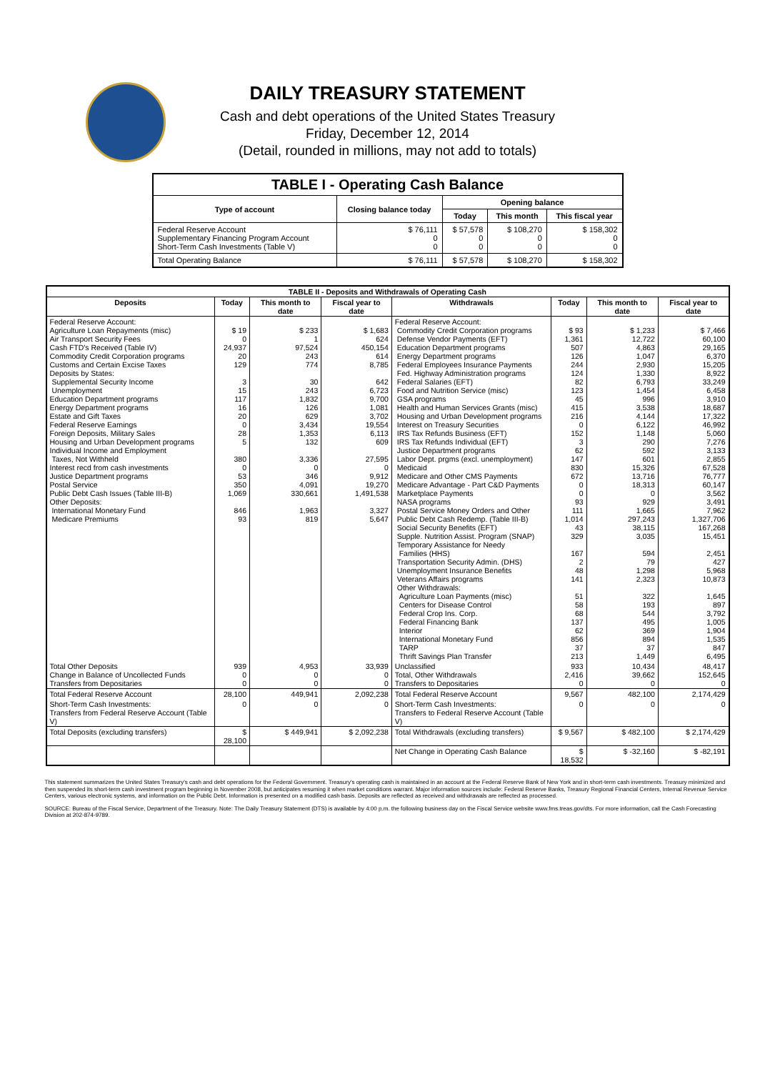DAILY TREASURY STATEMENT
Cash and debt operations of the United States Treasury
Friday, December 12, 2014
(Detail, rounded in millions, may not add to totals)
| TABLE I - Operating Cash Balance | | | | |
| --- | --- | --- | --- | --- |
| Type of account | Closing balance today | Opening balance | | |
| | | Today | This month | This fiscal year |
| Federal Reserve Account Supplementary Financing Program Account Short-Term Cash Investments (Table V) | $ 76,111 0 0 | $ 57,578 0 0 | $ 108,270 0 0 | $ 158,302 0 0 |
| Total Operating Balance | $ 76,111 | $ 57,578 | $ 108,270 | $ 158,302 |
| TABLE II - Deposits and Withdrawals of Operating Cash | | | | | | | |
| --- | --- | --- | --- | --- | --- | --- | --- |
| Deposits | Today | This month to date | Fiscal year to date | Withdrawals | Today | This month to date | Fiscal year to date |
| Federal Reserve Account: Agriculture Loan Repayments (misc) Air Transport Security Fees Cash FTD's Received (Table IV) Commodity Credit Corporation programs Customs and Certain Excise Taxes Deposits by States: Supplemental Security Income Unemployment Education Department programs Energy Department programs Estate and Gift Taxes Federal Reserve Earnings Foreign Deposits, Military Sales Housing and Urban Development programs Individual Income and Employment Taxes, Not Withheld Interest recd from cash investments Justice Department programs Postal Service Public Debt Cash Issues (Table III-B) Other Deposits: International Monetary Fund Medicare Premiums | $ 19 0 24,937 20 129 3 15 117 16 20 0 28 5 380 0 53 350 1,069 846 93 | $ 233 1 97,524 243 774 30 243 1,832 126 629 3,434 1,353 132 3,336 0 346 4,091 330,661 1,963 819 | $ 1,683 624 450,154 614 8,785 642 6,723 9,700 1,081 3,702 19,554 6,113 609 27,595 0 9,912 19,270 1,491,538 3,327 5,647 | Federal Reserve Account: Commodity Credit Corporation programs Defense Vendor Payments (EFT) Education Department programs Energy Department programs Federal Employees Insurance Payments Fed. Highway Administration programs Federal Salaries (EFT) Food and Nutrition Service (misc) GSA programs Health and Human Services Grants (misc) Housing and Urban Development programs Interest on Treasury Securities IRS Tax Refunds Business (EFT) IRS Tax Refunds Individual (EFT) Justice Department programs Labor Dept. prgms (excl. unemployment) Medicaid Medicare and Other CMS Payments Medicare Advantage - Part C&D Payments Marketplace Payments NASA programs Postal Service Money Orders and Other Public Debt Cash Redemp. (Table III-B) Social Security Benefits (EFT) Supple. Nutrition Assist. Program (SNAP) Temporary Assistance for Needy Families (HHS) Transportation Security Admin. (DHS) Unemployment Insurance Benefits Veterans Affairs programs Other Withdrawals: Agriculture Loan Payments (misc) Centers for Disease Control Federal Crop Ins. Corp. Federal Financing Bank Interior International Monetary Fund TARP Thrift Savings Plan Transfer | $ 93 1,361 507 126 244 124 82 123 45 415 216 0 152 3 62 147 830 672 0 0 93 111 1,014 43 329 167 2 48 141 51 58 68 137 62 856 37 213 | $ 1,233 12,722 4,863 1,047 2,930 1,330 6,793 1,454 996 3,538 4,144 6,122 1,148 290 592 601 15,326 13,716 18,313 0 929 1,665 297,243 38,115 3,035 594 79 1,298 2,323 322 193 544 495 369 894 37 1,449 | $ 7,466 60,100 29,165 6,370 15,205 8,922 33,249 6,458 3,910 18,687 17,322 46,992 5,060 7,276 3,133 2,855 67,528 76,777 60,147 3,562 3,491 7,962 1,327,706 167,268 15,451 2,451 427 5,968 10,873 1,645 897 3,792 1,005 1,904 1,535 847 6,495 |
| Total Other Deposits Change in Balance of Uncollected Funds Transfers from Depositaries | 939 0 0 | 4,953 0 0 | 33,939 0 0 | Unclassified Total, Other Withdrawals Transfers to Depositaries | 933 2,416 0 | 10,434 39,662 0 | 48,417 152,645 0 |
| Total Federal Reserve Account | 28,100 | 449,941 | 2,092,238 | Total Federal Reserve Account | 9,567 | 482,100 | 2,174,429 |
| Short-Term Cash Investments: Transfers from Federal Reserve Account (Table V) | 0 | 0 | 0 | Short-Term Cash Investments: Transfers to Federal Reserve Account (Table V) | 0 | 0 | 0 |
| Total Deposits (excluding transfers) | $ 28,100 | $ 449,941 | $ 2,092,238 | Total Withdrawals (excluding transfers) | $ 9,567 | $ 482,100 | $ 2,174,429 |
| | | | | Net Change in Operating Cash Balance | $ 18,532 | $ -32,160 | $ -82,191 |
This statement summarizes the United States Treasury's cash and debt operations for the Federal Government. Treasury's operating cash is maintained in an account at the Federal Reserve Bank of New York and in short-term cash investments. Treasury minimized and then suspended its short-term cash investment program beginning in November 2008, but anticipates resuming it when market conditions warrant. Major information sources include: Federal Reserve Banks, Treasury Regional Financial Centers, Internal Revenue Service Centers, various electronic systems, and information on the Public Debt. Information is presented on a modified cash basis. Deposits are reflected as received and withdrawals are reflected as processed.
SOURCE: Bureau of the Fiscal Service, Department of the Treasury. Note: The Daily Treasury Statement (DTS) is available by 4:00 p.m. the following business day on the Fiscal Service website www.fms.treas.gov/dts. For more information, call the Cash Forecasting Division at 202-874-9789.